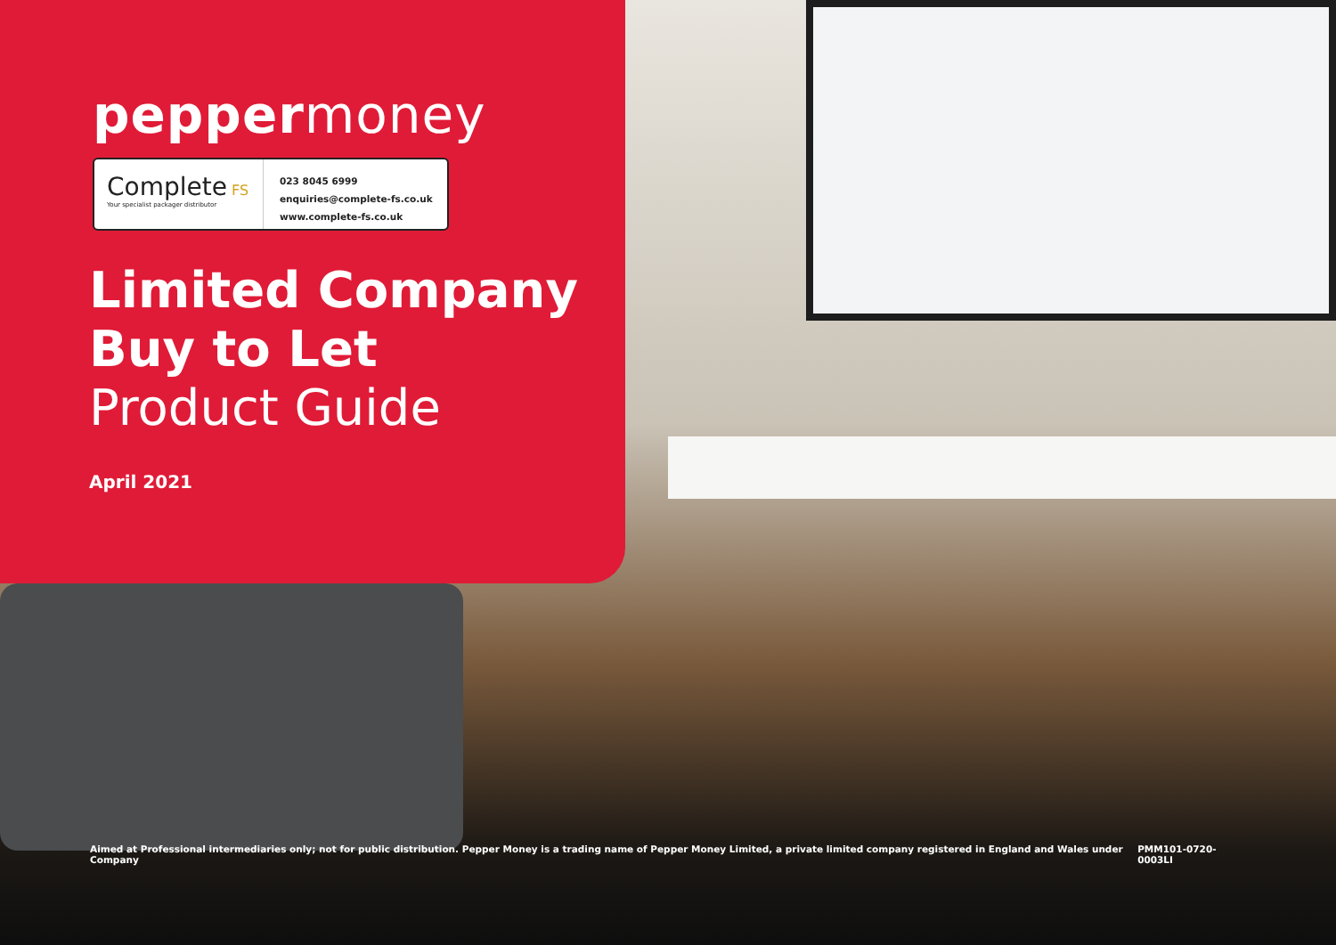peppermoney
Complete FS
Your specialist packager distributor
023 8045 6999
enquiries@complete-fs.co.uk
www.complete-fs.co.uk
Limited Company
Buy to Let
Product Guide
April 2021
Aimed at Professional intermediaries only; not for public distribution. Pepper Money is a trading name of Pepper Money Limited, a private limited company registered in England and Wales under Company PMM101-0720-0003LI